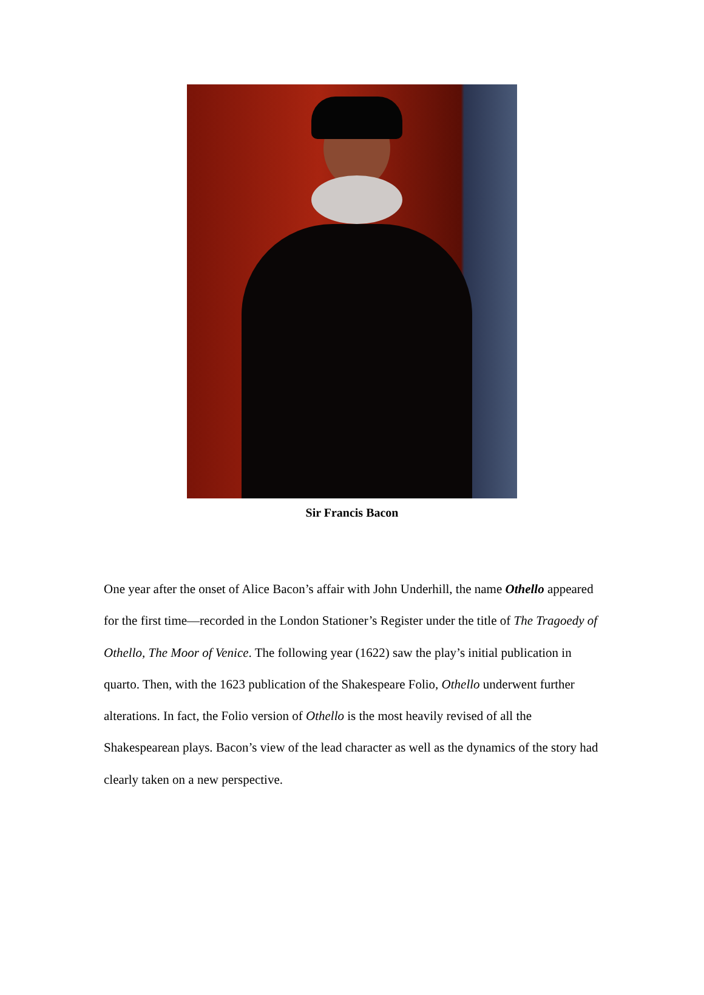Sir Francis Bacon
One year after the onset of Alice Bacon’s affair with John Underhill, the name Othello appeared for the first time—recorded in the London Stationer’s Register under the title of The Tragoedy of Othello, The Moor of Venice. The following year (1622) saw the play’s initial publication in quarto. Then, with the 1623 publication of the Shakespeare Folio, Othello underwent further alterations. In fact, the Folio version of Othello is the most heavily revised of all the Shakespearean plays. Bacon’s view of the lead character as well as the dynamics of the story had clearly taken on a new perspective.